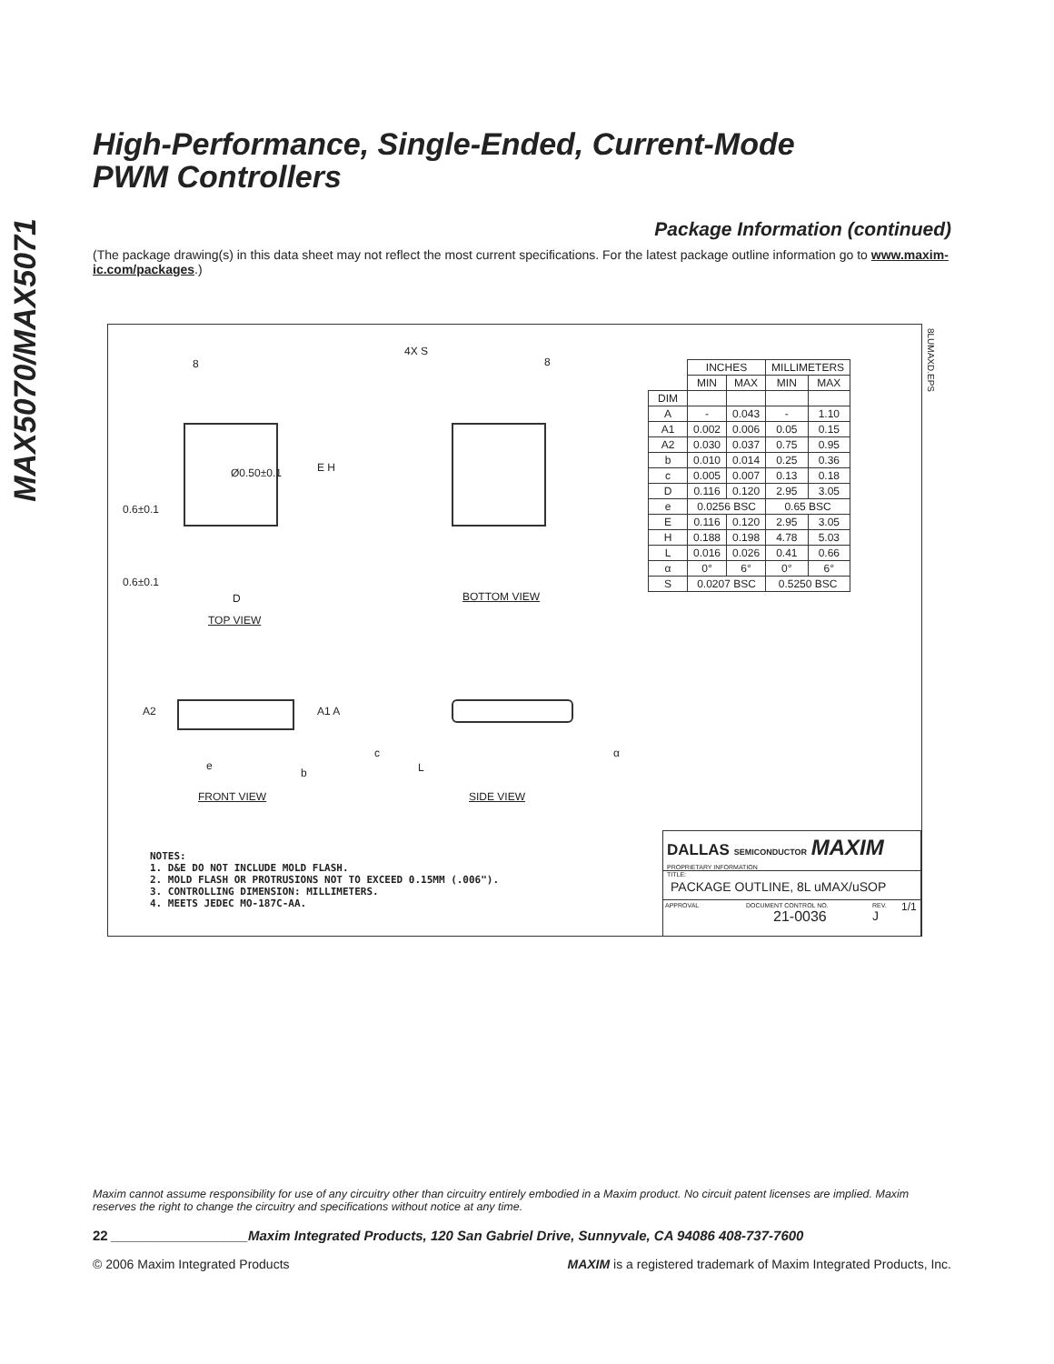MAX5070/MAX5071
High-Performance, Single-Ended, Current-Mode
PWM Controllers
Package Information (continued)
(The package drawing(s) in this data sheet may not reflect the most current specifications. For the latest package outline information go to www.maxim-ic.com/packages.)
8
Ø0.50±0.1 E H
0.6±0.1
0.6±0.1
D
TOP VIEW
4X S
8
BOTTOM VIEW
| | INCHES | | MILLIMETERS | |
| --- | --- | --- | --- | --- |
| | MIN | MAX | MIN | MAX |
| DIM | | | | |
| A | - | 0.043 | - | 1.10 |
| A1 | 0.002 | 0.006 | 0.05 | 0.15 |
| A2 | 0.030 | 0.037 | 0.75 | 0.95 |
| b | 0.010 | 0.014 | 0.25 | 0.36 |
| c | 0.005 | 0.007 | 0.13 | 0.18 |
| D | 0.116 | 0.120 | 2.95 | 3.05 |
| e | 0.0256 BSC | | 0.65 BSC | |
| E | 0.116 | 0.120 | 2.95 | 3.05 |
| H | 0.188 | 0.198 | 4.78 | 5.03 |
| L | 0.016 | 0.026 | 0.41 | 0.66 |
| α | 0° | 6° | 0° | 6° |
| S | 0.0207 BSC | | 0.5250 BSC | |
8LUMAXD.EPS
A2 A1 A
e
b
FRONT VIEW
c
L
α
SIDE VIEW
NOTES:
1. D&E DO NOT INCLUDE MOLD FLASH.
2. MOLD FLASH OR PROTRUSIONS NOT TO EXCEED 0.15MM (.006").
3. CONTROLLING DIMENSION: MILLIMETERS.
4. MEETS JEDEC MO-187C-AA.
DALLAS SEMICONDUCTOR MAXIM
PROPRIETARY INFORMATION
TITLE:
PACKAGE OUTLINE, 8L uMAX/uSOP
APPROVAL DOCUMENT CONTROL NO.
21-0036
REV.
J
1/1
Maxim cannot assume responsibility for use of any circuitry other than circuitry entirely embodied in a Maxim product. No circuit patent licenses are implied. Maxim reserves the right to change the circuitry and specifications without notice at any time.
22 __________________Maxim Integrated Products, 120 San Gabriel Drive, Sunnyvale, CA 94086 408-737-7600
© 2006 Maxim Integrated Products MAXIM is a registered trademark of Maxim Integrated Products, Inc.